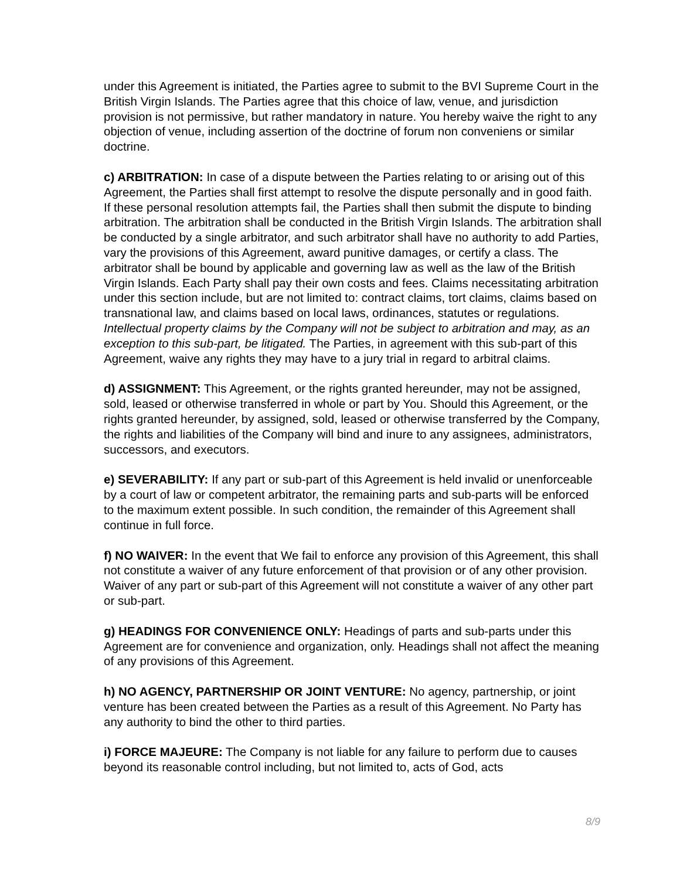under this Agreement is initiated, the Parties agree to submit to the BVI Supreme Court in the British Virgin Islands. The Parties agree that this choice of law, venue, and jurisdiction provision is not permissive, but rather mandatory in nature. You hereby waive the right to any objection of venue, including assertion of the doctrine of forum non conveniens or similar doctrine.
c) ARBITRATION: In case of a dispute between the Parties relating to or arising out of this Agreement, the Parties shall first attempt to resolve the dispute personally and in good faith. If these personal resolution attempts fail, the Parties shall then submit the dispute to binding arbitration. The arbitration shall be conducted in the British Virgin Islands. The arbitration shall be conducted by a single arbitrator, and such arbitrator shall have no authority to add Parties, vary the provisions of this Agreement, award punitive damages, or certify a class. The arbitrator shall be bound by applicable and governing law as well as the law of the British Virgin Islands. Each Party shall pay their own costs and fees. Claims necessitating arbitration under this section include, but are not limited to: contract claims, tort claims, claims based on transnational law, and claims based on local laws, ordinances, statutes or regulations. Intellectual property claims by the Company will not be subject to arbitration and may, as an exception to this sub-part, be litigated. The Parties, in agreement with this sub-part of this Agreement, waive any rights they may have to a jury trial in regard to arbitral claims.
d) ASSIGNMENT: This Agreement, or the rights granted hereunder, may not be assigned, sold, leased or otherwise transferred in whole or part by You. Should this Agreement, or the rights granted hereunder, by assigned, sold, leased or otherwise transferred by the Company, the rights and liabilities of the Company will bind and inure to any assignees, administrators, successors, and executors.
e) SEVERABILITY: If any part or sub-part of this Agreement is held invalid or unenforceable by a court of law or competent arbitrator, the remaining parts and sub-parts will be enforced to the maximum extent possible. In such condition, the remainder of this Agreement shall continue in full force.
f) NO WAIVER: In the event that We fail to enforce any provision of this Agreement, this shall not constitute a waiver of any future enforcement of that provision or of any other provision. Waiver of any part or sub-part of this Agreement will not constitute a waiver of any other part or sub-part.
g) HEADINGS FOR CONVENIENCE ONLY: Headings of parts and sub-parts under this Agreement are for convenience and organization, only. Headings shall not affect the meaning of any provisions of this Agreement.
h) NO AGENCY, PARTNERSHIP OR JOINT VENTURE: No agency, partnership, or joint venture has been created between the Parties as a result of this Agreement. No Party has any authority to bind the other to third parties.
i) FORCE MAJEURE: The Company is not liable for any failure to perform due to causes beyond its reasonable control including, but not limited to, acts of God, acts
8/9